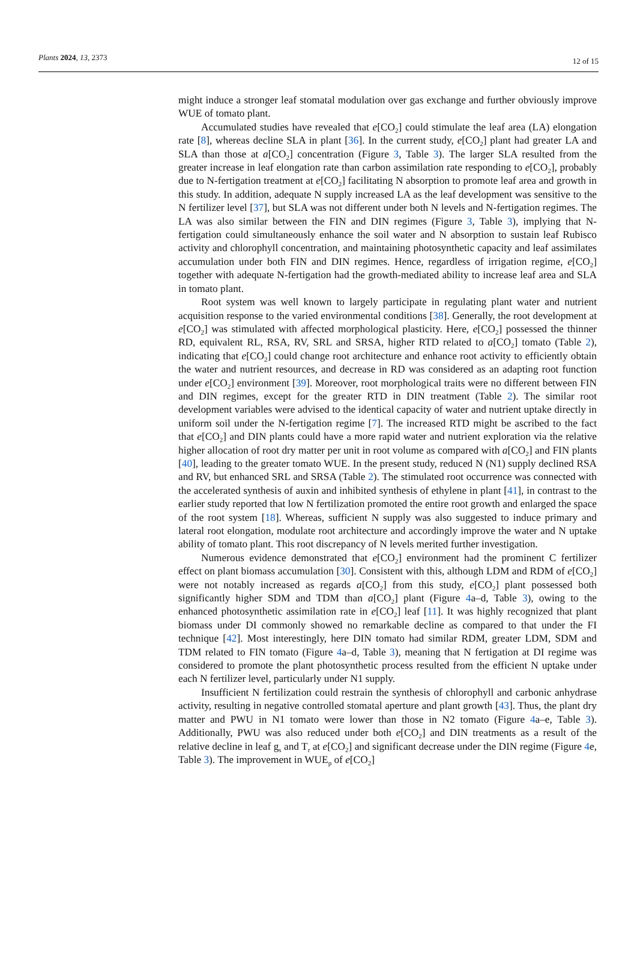Plants 2024, 13, 2373 12 of 15
might induce a stronger leaf stomatal modulation over gas exchange and further obviously improve WUE of tomato plant.
Accumulated studies have revealed that e[CO<sub>2</sub>] could stimulate the leaf area (LA) elongation rate [8], whereas decline SLA in plant [36]. In the current study, e[CO<sub>2</sub>] plant had greater LA and SLA than those at a[CO<sub>2</sub>] concentration (Figure 3, Table 3). The larger SLA resulted from the greater increase in leaf elongation rate than carbon assimilation rate responding to e[CO<sub>2</sub>], probably due to N-fertigation treatment at e[CO<sub>2</sub>] facilitating N absorption to promote leaf area and growth in this study. In addition, adequate N supply increased LA as the leaf development was sensitive to the N fertilizer level [37], but SLA was not different under both N levels and N-fertigation regimes. The LA was also similar between the FIN and DIN regimes (Figure 3, Table 3), implying that N-fertigation could simultaneously enhance the soil water and N absorption to sustain leaf Rubisco activity and chlorophyll concentration, and maintaining photosynthetic capacity and leaf assimilates accumulation under both FIN and DIN regimes. Hence, regardless of irrigation regime, e[CO<sub>2</sub>] together with adequate N-fertigation had the growth-mediated ability to increase leaf area and SLA in tomato plant.
Root system was well known to largely participate in regulating plant water and nutrient acquisition response to the varied environmental conditions [38]. Generally, the root development at e[CO<sub>2</sub>] was stimulated with affected morphological plasticity. Here, e[CO<sub>2</sub>] possessed the thinner RD, equivalent RL, RSA, RV, SRL and SRSA, higher RTD related to a[CO<sub>2</sub>] tomato (Table 2), indicating that e[CO<sub>2</sub>] could change root architecture and enhance root activity to efficiently obtain the water and nutrient resources, and decrease in RD was considered as an adapting root function under e[CO<sub>2</sub>] environment [39]. Moreover, root morphological traits were no different between FIN and DIN regimes, except for the greater RTD in DIN treatment (Table 2). The similar root development variables were advised to the identical capacity of water and nutrient uptake directly in uniform soil under the N-fertigation regime [7]. The increased RTD might be ascribed to the fact that e[CO<sub>2</sub>] and DIN plants could have a more rapid water and nutrient exploration via the relative higher allocation of root dry matter per unit in root volume as compared with a[CO<sub>2</sub>] and FIN plants [40], leading to the greater tomato WUE. In the present study, reduced N (N1) supply declined RSA and RV, but enhanced SRL and SRSA (Table 2). The stimulated root occurrence was connected with the accelerated synthesis of auxin and inhibited synthesis of ethylene in plant [41], in contrast to the earlier study reported that low N fertilization promoted the entire root growth and enlarged the space of the root system [18]. Whereas, sufficient N supply was also suggested to induce primary and lateral root elongation, modulate root architecture and accordingly improve the water and N uptake ability of tomato plant. This root discrepancy of N levels merited further investigation.
Numerous evidence demonstrated that e[CO<sub>2</sub>] environment had the prominent C fertilizer effect on plant biomass accumulation [30]. Consistent with this, although LDM and RDM of e[CO<sub>2</sub>] were not notably increased as regards a[CO<sub>2</sub>] from this study, e[CO<sub>2</sub>] plant possessed both significantly higher SDM and TDM than a[CO<sub>2</sub>] plant (Figure 4a–d, Table 3), owing to the enhanced photosynthetic assimilation rate in e[CO<sub>2</sub>] leaf [11]. It was highly recognized that plant biomass under DI commonly showed no remarkable decline as compared to that under the FI technique [42]. Most interestingly, here DIN tomato had similar RDM, greater LDM, SDM and TDM related to FIN tomato (Figure 4a–d, Table 3), meaning that N fertigation at DI regime was considered to promote the plant photosynthetic process resulted from the efficient N uptake under each N fertilizer level, particularly under N1 supply.
Insufficient N fertilization could restrain the synthesis of chlorophyll and carbonic anhydrase activity, resulting in negative controlled stomatal aperture and plant growth [43]. Thus, the plant dry matter and PWU in N1 tomato were lower than those in N2 tomato (Figure 4a–e, Table 3). Additionally, PWU was also reduced under both e[CO<sub>2</sub>] and DIN treatments as a result of the relative decline in leaf g<sub>s</sub> and T<sub>r</sub> at e[CO<sub>2</sub>] and significant decrease under the DIN regime (Figure 4e, Table 3). The improvement in WUE<sub>p</sub> of e[CO<sub>2</sub>]